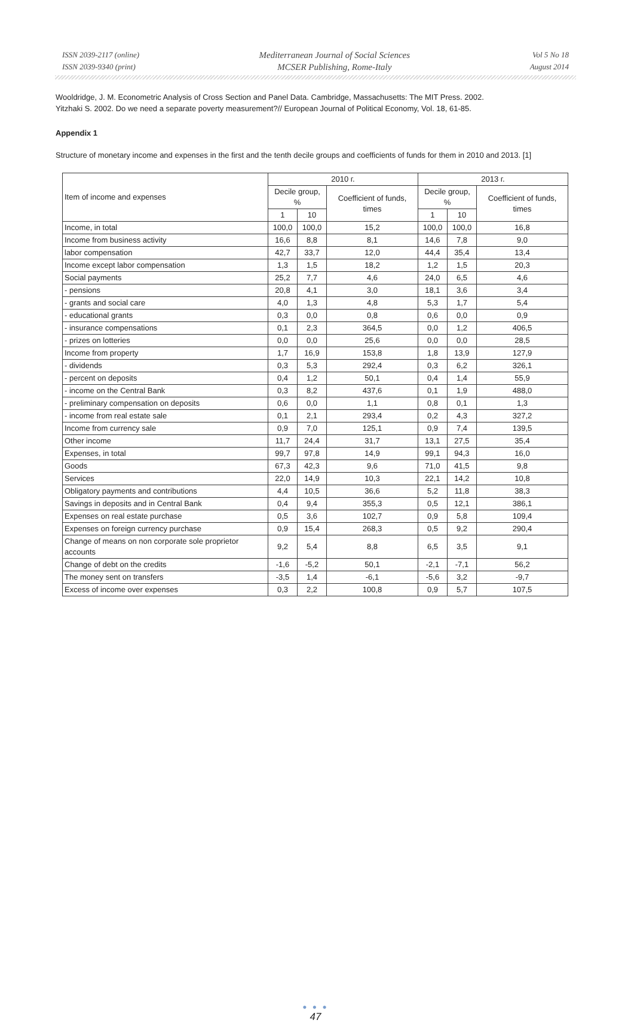ISSN 2039-2117 (online)
ISSN 2039-9340 (print)
Mediterranean Journal of Social Sciences
MCSER Publishing, Rome-Italy
Vol 5 No 18
August 2014
Wooldridge, J. M. Econometric Analysis of Cross Section and Panel Data. Cambridge, Massachusetts: The MIT Press. 2002.
Yitzhaki S. 2002. Do we need a separate poverty measurement?// European Journal of Political Economy, Vol. 18, 61-85.
Appendix 1
Structure of monetary income and expenses in the first and the tenth decile groups and coefficients of funds for them in 2010 and 2013. [1]
| Item of income and expenses | 2010 г. | | | 2013 г. | | |
| --- | --- | --- | --- | --- | --- | --- |
| | Decile group, % | | Coefficient of funds, times | Decile group, % | | Coefficient of funds, times |
| | 1 | 10 | | 1 | 10 | |
| Income, in total | 100,0 | 100,0 | 15,2 | 100,0 | 100,0 | 16,8 |
| Income from business activity | 16,6 | 8,8 | 8,1 | 14,6 | 7,8 | 9,0 |
| labor compensation | 42,7 | 33,7 | 12,0 | 44,4 | 35,4 | 13,4 |
| Income except labor compensation | 1,3 | 1,5 | 18,2 | 1,2 | 1,5 | 20,3 |
| Social payments | 25,2 | 7,7 | 4,6 | 24,0 | 6,5 | 4,6 |
| - pensions | 20,8 | 4,1 | 3,0 | 18,1 | 3,6 | 3,4 |
| - grants and social care | 4,0 | 1,3 | 4,8 | 5,3 | 1,7 | 5,4 |
| - educational grants | 0,3 | 0,0 | 0,8 | 0,6 | 0,0 | 0,9 |
| - insurance compensations | 0,1 | 2,3 | 364,5 | 0,0 | 1,2 | 406,5 |
| - prizes on lotteries | 0,0 | 0,0 | 25,6 | 0,0 | 0,0 | 28,5 |
| Income from property | 1,7 | 16,9 | 153,8 | 1,8 | 13,9 | 127,9 |
| - dividends | 0,3 | 5,3 | 292,4 | 0,3 | 6,2 | 326,1 |
| - percent on deposits | 0,4 | 1,2 | 50,1 | 0,4 | 1,4 | 55,9 |
| - income on the Central Bank | 0,3 | 8,2 | 437,6 | 0,1 | 1,9 | 488,0 |
| - preliminary compensation on deposits | 0,6 | 0,0 | 1,1 | 0,8 | 0,1 | 1,3 |
| - income from real estate sale | 0,1 | 2,1 | 293,4 | 0,2 | 4,3 | 327,2 |
| Income from currency sale | 0,9 | 7,0 | 125,1 | 0,9 | 7,4 | 139,5 |
| Other income | 11,7 | 24,4 | 31,7 | 13,1 | 27,5 | 35,4 |
| Expenses, in total | 99,7 | 97,8 | 14,9 | 99,1 | 94,3 | 16,0 |
| Goods | 67,3 | 42,3 | 9,6 | 71,0 | 41,5 | 9,8 |
| Services | 22,0 | 14,9 | 10,3 | 22,1 | 14,2 | 10,8 |
| Obligatory payments and contributions | 4,4 | 10,5 | 36,6 | 5,2 | 11,8 | 38,3 |
| Savings in deposits and in Central Bank | 0,4 | 9,4 | 355,3 | 0,5 | 12,1 | 386,1 |
| Expenses on real estate purchase | 0,5 | 3,6 | 102,7 | 0,9 | 5,8 | 109,4 |
| Expenses on foreign currency purchase | 0,9 | 15,4 | 268,3 | 0,5 | 9,2 | 290,4 |
| Change of means on non corporate sole proprietor accounts | 9,2 | 5,4 | 8,8 | 6,5 | 3,5 | 9,1 |
| Change of debt on the credits | -1,6 | -5,2 | 50,1 | -2,1 | -7,1 | 56,2 |
| The money sent on transfers | -3,5 | 1,4 | -6,1 | -5,6 | 3,2 | -9,7 |
| Excess of income over expenses | 0,3 | 2,2 | 100,8 | 0,9 | 5,7 | 107,5 |
● ● ●
47